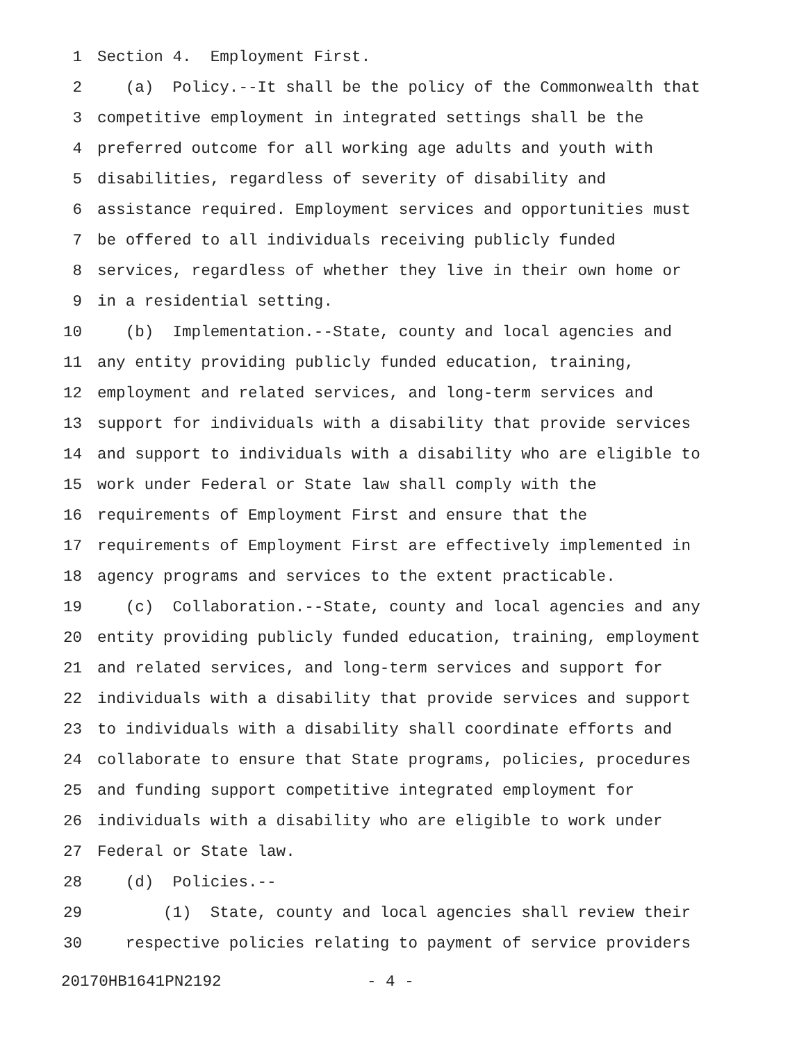1 Section 4. Employment First.
2 (a) Policy.--It shall be the policy of the Commonwealth that
3 competitive employment in integrated settings shall be the
4 preferred outcome for all working age adults and youth with
5 disabilities, regardless of severity of disability and
6 assistance required. Employment services and opportunities must
7 be offered to all individuals receiving publicly funded
8 services, regardless of whether they live in their own home or
9 in a residential setting.
10 (b) Implementation.--State, county and local agencies and
11 any entity providing publicly funded education, training,
12 employment and related services, and long-term services and
13 support for individuals with a disability that provide services
14 and support to individuals with a disability who are eligible to
15 work under Federal or State law shall comply with the
16 requirements of Employment First and ensure that the
17 requirements of Employment First are effectively implemented in
18 agency programs and services to the extent practicable.
19 (c) Collaboration.--State, county and local agencies and any
20 entity providing publicly funded education, training, employment
21 and related services, and long-term services and support for
22 individuals with a disability that provide services and support
23 to individuals with a disability shall coordinate efforts and
24 collaborate to ensure that State programs, policies, procedures
25 and funding support competitive integrated employment for
26 individuals with a disability who are eligible to work under
27 Federal or State law.
28 (d) Policies.--
29 (1) State, county and local agencies shall review their
30 respective policies relating to payment of service providers
20170HB1641PN2192 - 4 -